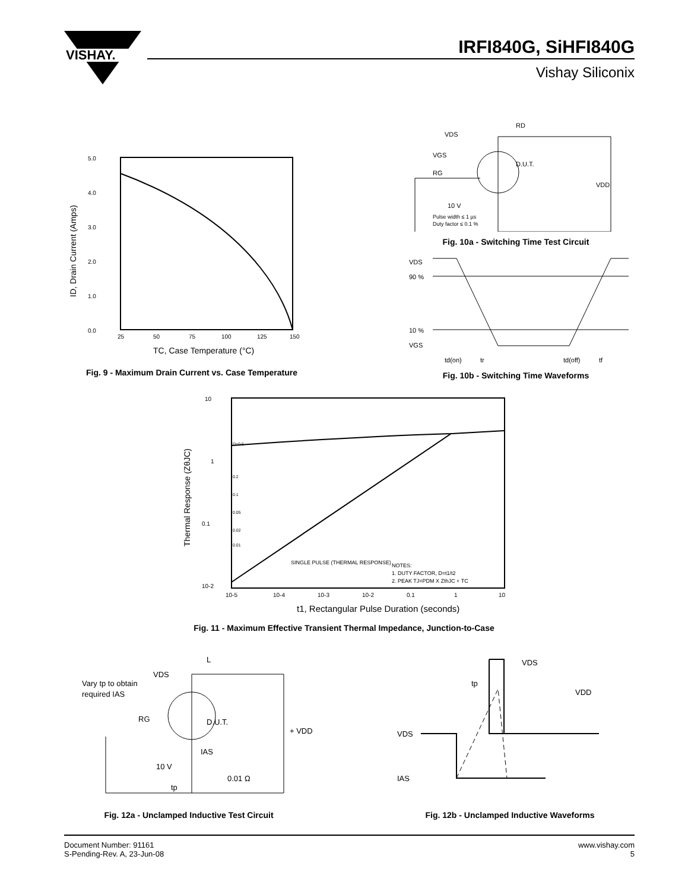VISHAY.
IRFI840G, SiHFI840G
Vishay Siliconix
5.0
4.0
3.0
2.0
1.0
0.0
25
50
75
100
125
150
TC, Case Temperature (°C)
ID, Drain Current (Amps)
Fig. 9 - Maximum Drain Current vs. Case Temperature
VDS
VGS
RG
RD
D.U.T.
10 V
Pulse width ≤ 1 µs
Duty factor ≤ 0.1 %
VDD
Fig. 10a - Switching Time Test Circuit
VDS
90 %
10 %
VGS
td(on)
tr
td(off)
tf
Fig. 10b - Switching Time Waveforms
10
1
0.1
10-2
10-5
10-4
10-3
10-2
0.1
1
10
SINGLE PULSE (THERMAL RESPONSE)
NOTES:
1. DUTY FACTOR, D=t1/t2
2. PEAK TJ=PDM X ZthJC + TC
D=0.5
0.2
0.1
0.05
0.02
0.01
t1, Rectangular Pulse Duration (seconds)
Thermal Response (ZθJC)
Fig. 11 - Maximum Effective Transient Thermal Impedance, Junction-to-Case
L
VDS
Vary tp to obtain
required IAS
RG
D.U.T.
+ VDD
IAS
10 V
tp
0.01 Ω
Fig. 12a - Unclamped Inductive Test Circuit
VDS
tp
VDD
VDS
IAS
Fig. 12b - Unclamped Inductive Waveforms
Document Number: 91161
S-Pending-Rev. A, 23-Jun-08
www.vishay.com
5